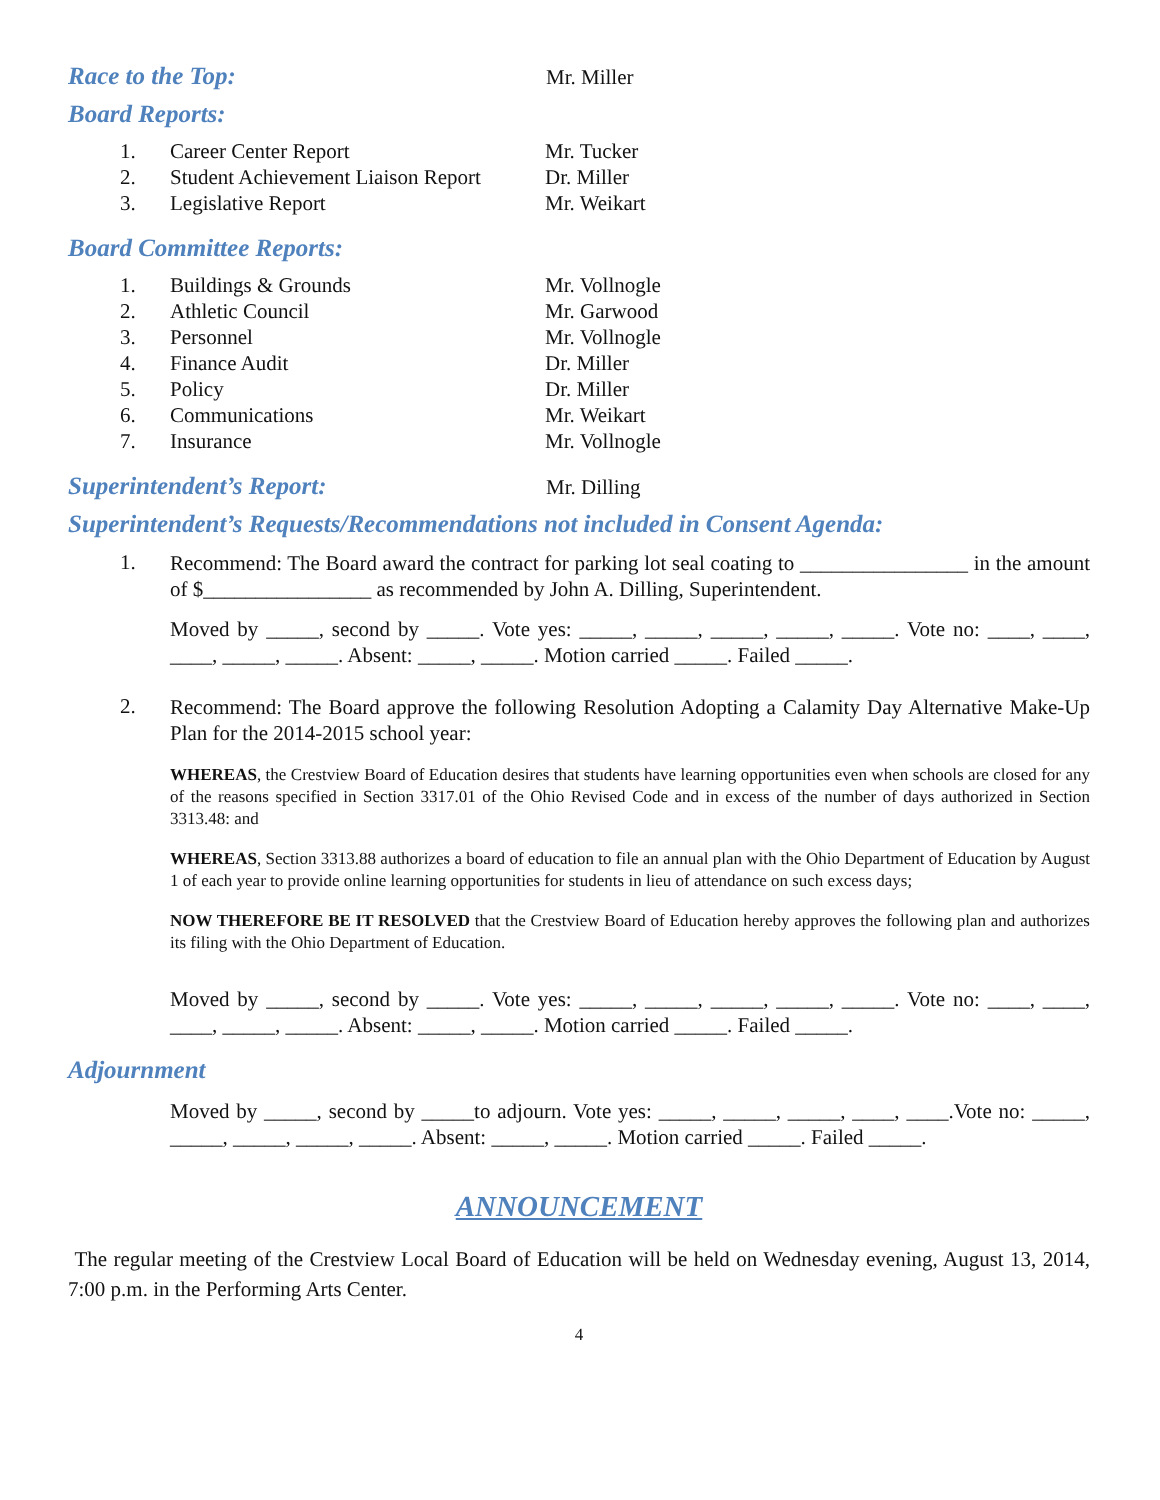Race to the Top:
Mr. Miller
Board Reports:
1. Career Center Report Mr. Tucker
2. Student Achievement Liaison Report Dr. Miller
3. Legislative Report Mr. Weikart
Board Committee Reports:
1. Buildings & Grounds Mr. Vollnogle
2. Athletic Council Mr. Garwood
3. Personnel Mr. Vollnogle
4. Finance Audit Dr. Miller
5. Policy Dr. Miller
6. Communications Mr. Weikart
7. Insurance Mr. Vollnogle
Superintendent’s Report:
Mr. Dilling
Superintendent’s Requests/Recommendations not included in Consent Agenda:
1.
Recommend: The Board award the contract for parking lot seal coating to ________________ in the amount of $________________ as recommended by John A. Dilling, Superintendent.
Moved by _____, second by _____. Vote yes: _____, _____, _____, _____, _____. Vote no: ____, ____, ____, _____, _____. Absent: _____, _____. Motion carried _____. Failed _____.
2.
Recommend: The Board approve the following Resolution Adopting a Calamity Day Alternative Make-Up Plan for the 2014-2015 school year:
WHEREAS, the Crestview Board of Education desires that students have learning opportunities even when schools are closed for any of the reasons specified in Section 3317.01 of the Ohio Revised Code and in excess of the number of days authorized in Section 3313.48: and
WHEREAS, Section 3313.88 authorizes a board of education to file an annual plan with the Ohio Department of Education by August 1 of each year to provide online learning opportunities for students in lieu of attendance on such excess days;
NOW THEREFORE BE IT RESOLVED that the Crestview Board of Education hereby approves the following plan and authorizes its filing with the Ohio Department of Education.
Moved by _____, second by _____. Vote yes: _____, _____, _____, _____, _____. Vote no: ____, ____, ____, _____, _____. Absent: _____, _____. Motion carried _____. Failed _____.
Adjournment
Moved by _____, second by _____to adjourn. Vote yes: _____, _____, _____, ____, ____.Vote no: _____, _____, _____, _____, _____. Absent: _____, _____. Motion carried _____. Failed _____.
ANNOUNCEMENT
The regular meeting of the Crestview Local Board of Education will be held on Wednesday evening, August 13, 2014, 7:00 p.m. in the Performing Arts Center.
4